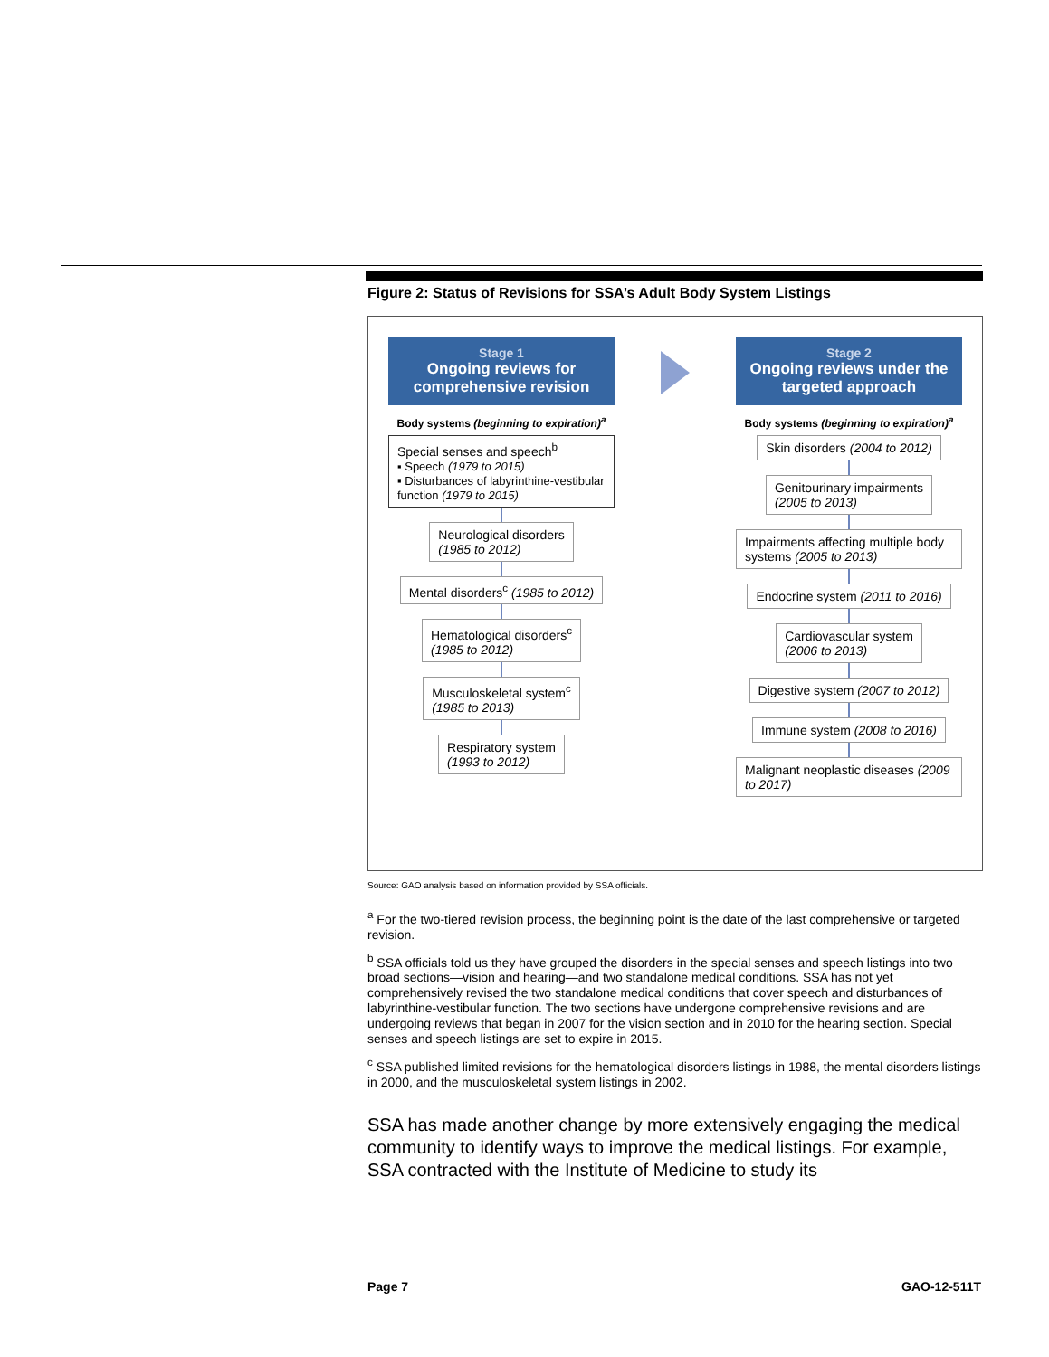Figure 2: Status of Revisions for SSA’s Adult Body System Listings
Stage 1
Ongoing reviews for comprehensive revision
Body systems (beginning to expiration)<sup>a</sup>
Special senses and speech<sup>b</sup>
▪ Speech (1979 to 2015)
▪ Disturbances of labyrinthine-vestibular function (1979 to 2015)
Neurological disorders
(1985 to 2012)
Mental disorders<sup>c</sup> (1985 to 2012)
Hematological disorders<sup>c</sup>
(1985 to 2012)
Musculoskeletal system<sup>c</sup>
(1985 to 2013)
Respiratory system
(1993 to 2012)
Stage 2
Ongoing reviews under the targeted approach
Body systems (beginning to expiration)<sup>a</sup>
Skin disorders (2004 to 2012)
Genitourinary impairments
(2005 to 2013)
Impairments affecting multiple body systems (2005 to 2013)
Endocrine system (2011 to 2016)
Cardiovascular system
(2006 to 2013)
Digestive system (2007 to 2012)
Immune system (2008 to 2016)
Malignant neoplastic diseases (2009 to 2017)
Source: GAO analysis based on information provided by SSA officials.
<sup>a</sup> For the two-tiered revision process, the beginning point is the date of the last comprehensive or targeted revision.
<sup>b</sup> SSA officials told us they have grouped the disorders in the special senses and speech listings into two broad sections—vision and hearing—and two standalone medical conditions. SSA has not yet comprehensively revised the two standalone medical conditions that cover speech and disturbances of labyrinthine-vestibular function. The two sections have undergone comprehensive revisions and are undergoing reviews that began in 2007 for the vision section and in 2010 for the hearing section. Special senses and speech listings are set to expire in 2015.
<sup>c</sup> SSA published limited revisions for the hematological disorders listings in 1988, the mental disorders listings in 2000, and the musculoskeletal system listings in 2002.
SSA has made another change by more extensively engaging the medical community to identify ways to improve the medical listings. For example, SSA contracted with the Institute of Medicine to study its
Page 7 GAO-12-511T